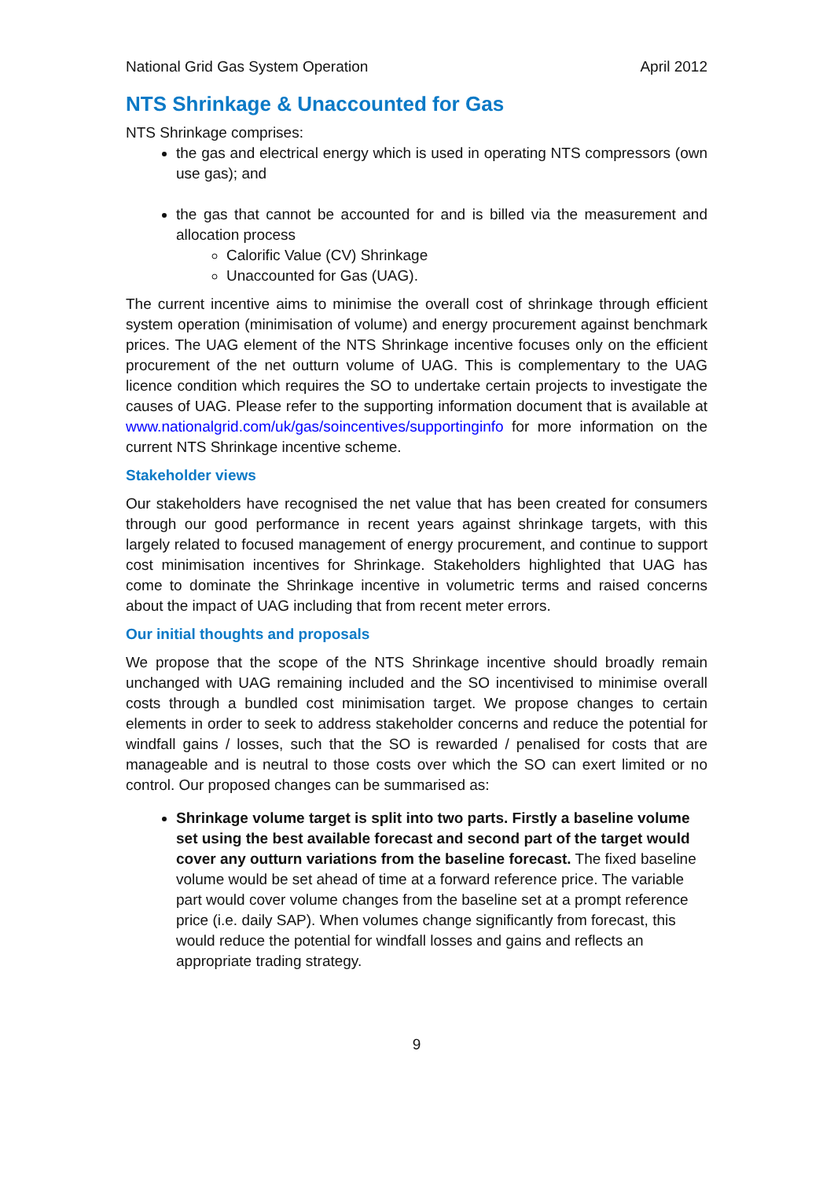National Grid Gas System Operation April 2012
NTS Shrinkage & Unaccounted for Gas
NTS Shrinkage comprises:
the gas and electrical energy which is used in operating NTS compressors (own use gas); and
the gas that cannot be accounted for and is billed via the measurement and allocation process
Calorific Value (CV) Shrinkage
Unaccounted for Gas (UAG).
The current incentive aims to minimise the overall cost of shrinkage through efficient system operation (minimisation of volume) and energy procurement against benchmark prices. The UAG element of the NTS Shrinkage incentive focuses only on the efficient procurement of the net outturn volume of UAG. This is complementary to the UAG licence condition which requires the SO to undertake certain projects to investigate the causes of UAG. Please refer to the supporting information document that is available at www.nationalgrid.com/uk/gas/soincentives/supportinginfo for more information on the current NTS Shrinkage incentive scheme.
Stakeholder views
Our stakeholders have recognised the net value that has been created for consumers through our good performance in recent years against shrinkage targets, with this largely related to focused management of energy procurement, and continue to support cost minimisation incentives for Shrinkage. Stakeholders highlighted that UAG has come to dominate the Shrinkage incentive in volumetric terms and raised concerns about the impact of UAG including that from recent meter errors.
Our initial thoughts and proposals
We propose that the scope of the NTS Shrinkage incentive should broadly remain unchanged with UAG remaining included and the SO incentivised to minimise overall costs through a bundled cost minimisation target. We propose changes to certain elements in order to seek to address stakeholder concerns and reduce the potential for windfall gains / losses, such that the SO is rewarded / penalised for costs that are manageable and is neutral to those costs over which the SO can exert limited or no control. Our proposed changes can be summarised as:
Shrinkage volume target is split into two parts. Firstly a baseline volume set using the best available forecast and second part of the target would cover any outturn variations from the baseline forecast. The fixed baseline volume would be set ahead of time at a forward reference price. The variable part would cover volume changes from the baseline set at a prompt reference price (i.e. daily SAP). When volumes change significantly from forecast, this would reduce the potential for windfall losses and gains and reflects an appropriate trading strategy.
9